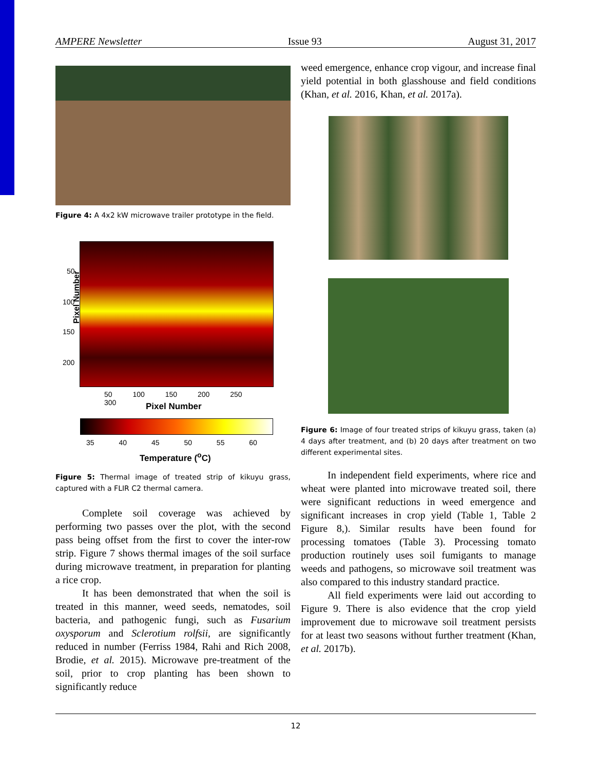AMPERE Newsletter Issue 93 August 31, 2017
Figure 4: A 4x2 kW microwave trailer prototype in the field.
Pixel Number
50
100
150
200
50 100 150 200 250 300
Pixel Number
35 40 45 50 55 60
Temperature (<sup>o</sup>C)
Figure 5: Thermal image of treated strip of kikuyu grass, captured with a FLIR C2 thermal camera.
Complete soil coverage was achieved by performing two passes over the plot, with the second pass being offset from the first to cover the inter-row strip. Figure 7 shows thermal images of the soil surface during microwave treatment, in preparation for planting a rice crop.
It has been demonstrated that when the soil is treated in this manner, weed seeds, nematodes, soil bacteria, and pathogenic fungi, such as Fusarium oxysporum and Sclerotium rolfsii, are significantly reduced in number (Ferriss 1984, Rahi and Rich 2008, Brodie, et al. 2015). Microwave pre-treatment of the soil, prior to crop planting has been shown to significantly reduce
weed emergence, enhance crop vigour, and increase final yield potential in both glasshouse and field conditions (Khan, et al. 2016, Khan, et al. 2017a).
Figure 6: Image of four treated strips of kikuyu grass, taken (a) 4 days after treatment, and (b) 20 days after treatment on two different experimental sites.
In independent field experiments, where rice and wheat were planted into microwave treated soil, there were significant reductions in weed emergence and significant increases in crop yield (Table 1, Table 2 Figure 8,). Similar results have been found for processing tomatoes (Table 3). Processing tomato production routinely uses soil fumigants to manage weeds and pathogens, so microwave soil treatment was also compared to this industry standard practice.
All field experiments were laid out according to Figure 9. There is also evidence that the crop yield improvement due to microwave soil treatment persists for at least two seasons without further treatment (Khan, et al. 2017b).
12